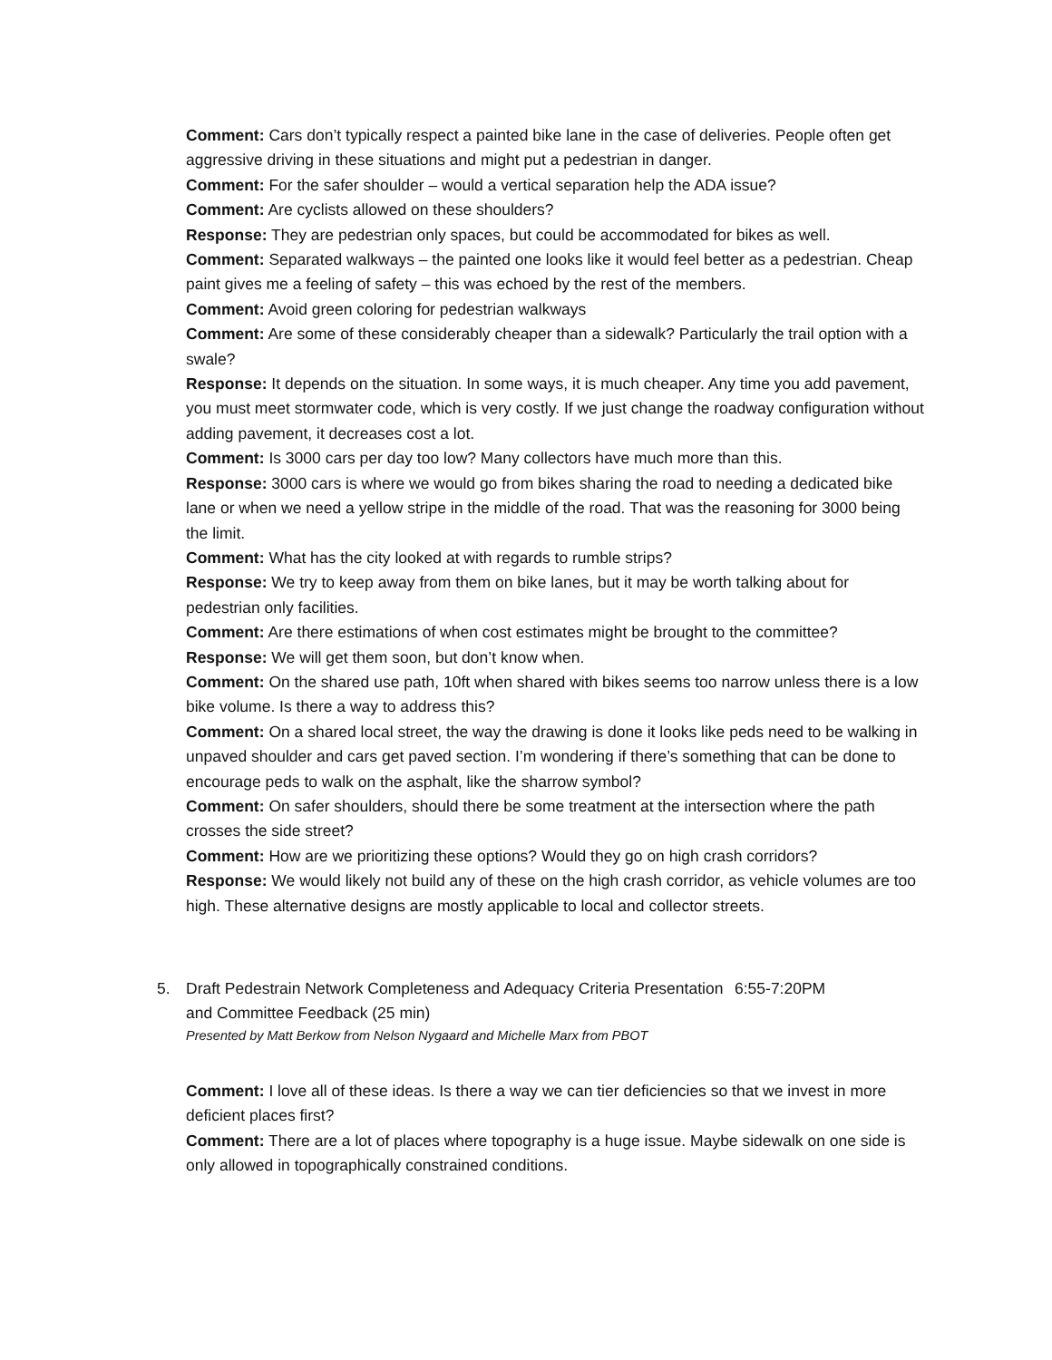Comment: Cars don’t typically respect a painted bike lane in the case of deliveries. People often get aggressive driving in these situations and might put a pedestrian in danger.
Comment: For the safer shoulder – would a vertical separation help the ADA issue?
Comment: Are cyclists allowed on these shoulders?
Response: They are pedestrian only spaces, but could be accommodated for bikes as well.
Comment: Separated walkways – the painted one looks like it would feel better as a pedestrian. Cheap paint gives me a feeling of safety – this was echoed by the rest of the members.
Comment: Avoid green coloring for pedestrian walkways
Comment: Are some of these considerably cheaper than a sidewalk? Particularly the trail option with a swale?
Response: It depends on the situation. In some ways, it is much cheaper. Any time you add pavement, you must meet stormwater code, which is very costly. If we just change the roadway configuration without adding pavement, it decreases cost a lot.
Comment: Is 3000 cars per day too low? Many collectors have much more than this.
Response: 3000 cars is where we would go from bikes sharing the road to needing a dedicated bike lane or when we need a yellow stripe in the middle of the road. That was the reasoning for 3000 being the limit.
Comment: What has the city looked at with regards to rumble strips?
Response: We try to keep away from them on bike lanes, but it may be worth talking about for pedestrian only facilities.
Comment: Are there estimations of when cost estimates might be brought to the committee?
Response: We will get them soon, but don’t know when.
Comment: On the shared use path, 10ft when shared with bikes seems too narrow unless there is a low bike volume. Is there a way to address this?
Comment: On a shared local street, the way the drawing is done it looks like peds need to be walking in unpaved shoulder and cars get paved section. I’m wondering if there’s something that can be done to encourage peds to walk on the asphalt, like the sharrow symbol?
Comment: On safer shoulders, should there be some treatment at the intersection where the path crosses the side street?
Comment: How are we prioritizing these options? Would they go on high crash corridors?
Response: We would likely not build any of these on the high crash corridor, as vehicle volumes are too high. These alternative designs are mostly applicable to local and collector streets.
5. Draft Pedestrain Network Completeness and Adequacy Criteria Presentation and Committee Feedback (25 min) 6:55-7:20PM
Presented by Matt Berkow from Nelson Nygaard and Michelle Marx from PBOT
Comment: I love all of these ideas. Is there a way we can tier deficiencies so that we invest in more deficient places first?
Comment: There are a lot of places where topography is a huge issue. Maybe sidewalk on one side is only allowed in topographically constrained conditions.